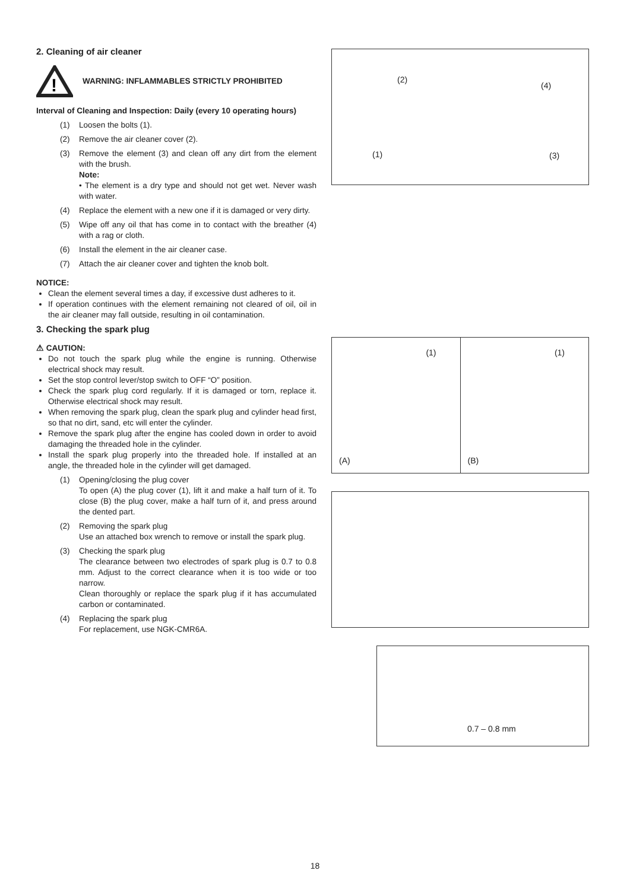2. Cleaning of air cleaner
!
WARNING: INFLAMMABLES STRICTLY PROHIBITED
Interval of Cleaning and Inspection: Daily (every 10 operating hours)
(1) Loosen the bolts (1).
(2) Remove the air cleaner cover (2).
(3) Remove the element (3) and clean off any dirt from the element with the brush.
Note:
• The element is a dry type and should not get wet. Never wash with water.
(4) Replace the element with a new one if it is damaged or very dirty.
(5) Wipe off any oil that has come in to contact with the breather (4) with a rag or cloth.
(6) Install the element in the air cleaner case.
(7) Attach the air cleaner cover and tighten the knob bolt.
NOTICE:
Clean the element several times a day, if excessive dust adheres to it.
If operation continues with the element remaining not cleared of oil, oil in the air cleaner may fall outside, resulting in oil contamination.
3. Checking the spark plug
⚠ CAUTION:
Do not touch the spark plug while the engine is running. Otherwise electrical shock may result.
Set the stop control lever/stop switch to OFF “O” position.
Check the spark plug cord regularly. If it is damaged or torn, replace it. Otherwise electrical shock may result.
When removing the spark plug, clean the spark plug and cylinder head first, so that no dirt, sand, etc will enter the cylinder.
Remove the spark plug after the engine has cooled down in order to avoid damaging the threaded hole in the cylinder.
Install the spark plug properly into the threaded hole. If installed at an angle, the threaded hole in the cylinder will get damaged.
(1) Opening/closing the plug cover
To open (A) the plug cover (1), lift it and make a half turn of it. To close (B) the plug cover, make a half turn of it, and press around the dented part.
(2) Removing the spark plug
Use an attached box wrench to remove or install the spark plug.
(3) Checking the spark plug
The clearance between two electrodes of spark plug is 0.7 to 0.8 mm. Adjust to the correct clearance when it is too wide or too narrow.
Clean thoroughly or replace the spark plug if it has accumulated carbon or contaminated.
(4) Replacing the spark plug
For replacement, use NGK-CMR6A.
(2)
(4)
(1) (3)
(1)
(A)
(1)
(B)
0.7 – 0.8 mm
18